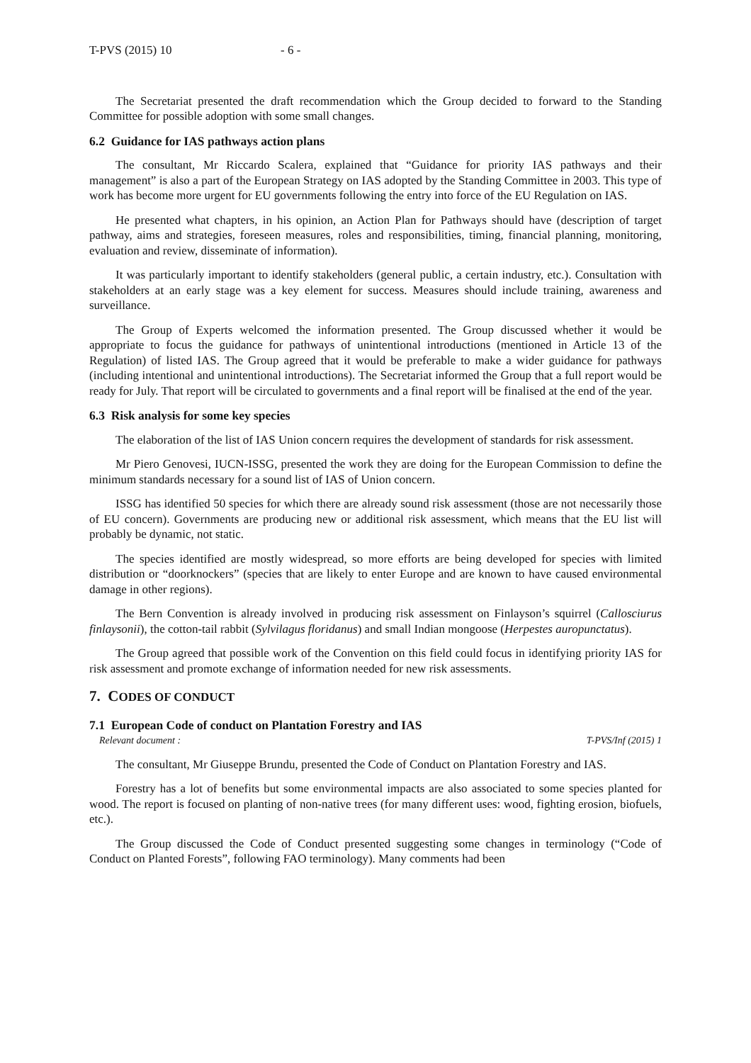T-PVS (2015) 10 - 6 -
The Secretariat presented the draft recommendation which the Group decided to forward to the Standing Committee for possible adoption with some small changes.
6.2 Guidance for IAS pathways action plans
The consultant, Mr Riccardo Scalera, explained that “Guidance for priority IAS pathways and their management” is also a part of the European Strategy on IAS adopted by the Standing Committee in 2003. This type of work has become more urgent for EU governments following the entry into force of the EU Regulation on IAS.
He presented what chapters, in his opinion, an Action Plan for Pathways should have (description of target pathway, aims and strategies, foreseen measures, roles and responsibilities, timing, financial planning, monitoring, evaluation and review, disseminate of information).
It was particularly important to identify stakeholders (general public, a certain industry, etc.). Consultation with stakeholders at an early stage was a key element for success. Measures should include training, awareness and surveillance.
The Group of Experts welcomed the information presented. The Group discussed whether it would be appropriate to focus the guidance for pathways of unintentional introductions (mentioned in Article 13 of the Regulation) of listed IAS. The Group agreed that it would be preferable to make a wider guidance for pathways (including intentional and unintentional introductions). The Secretariat informed the Group that a full report would be ready for July. That report will be circulated to governments and a final report will be finalised at the end of the year.
6.3 Risk analysis for some key species
The elaboration of the list of IAS Union concern requires the development of standards for risk assessment.
Mr Piero Genovesi, IUCN-ISSG, presented the work they are doing for the European Commission to define the minimum standards necessary for a sound list of IAS of Union concern.
ISSG has identified 50 species for which there are already sound risk assessment (those are not necessarily those of EU concern). Governments are producing new or additional risk assessment, which means that the EU list will probably be dynamic, not static.
The species identified are mostly widespread, so more efforts are being developed for species with limited distribution or “doorknockers” (species that are likely to enter Europe and are known to have caused environmental damage in other regions).
The Bern Convention is already involved in producing risk assessment on Finlayson’s squirrel (Callosciurus finlaysonii), the cotton-tail rabbit (Sylvilagus floridanus) and small Indian mongoose (Herpestes auropunctatus).
The Group agreed that possible work of the Convention on this field could focus in identifying priority IAS for risk assessment and promote exchange of information needed for new risk assessments.
7. CODES OF CONDUCT
7.1 European Code of conduct on Plantation Forestry and IAS
Relevant document : T-PVS/Inf (2015) 1
The consultant, Mr Giuseppe Brundu, presented the Code of Conduct on Plantation Forestry and IAS.
Forestry has a lot of benefits but some environmental impacts are also associated to some species planted for wood. The report is focused on planting of non-native trees (for many different uses: wood, fighting erosion, biofuels, etc.).
The Group discussed the Code of Conduct presented suggesting some changes in terminology (“Code of Conduct on Planted Forests”, following FAO terminology). Many comments had been